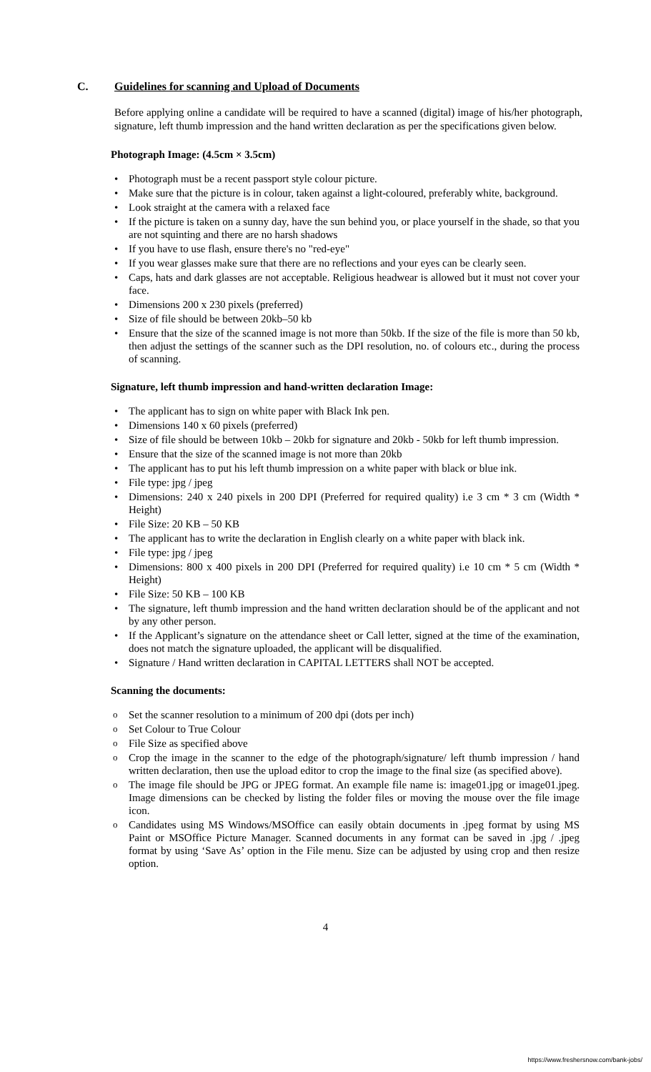C. Guidelines for scanning and Upload of Documents
Before applying online a candidate will be required to have a scanned (digital) image of his/her photograph, signature, left thumb impression and the hand written declaration as per the specifications given below.
Photograph Image: (4.5cm × 3.5cm)
Photograph must be a recent passport style colour picture.
Make sure that the picture is in colour, taken against a light-coloured, preferably white, background.
Look straight at the camera with a relaxed face
If the picture is taken on a sunny day, have the sun behind you, or place yourself in the shade, so that you are not squinting and there are no harsh shadows
If you have to use flash, ensure there's no "red-eye"
If you wear glasses make sure that there are no reflections and your eyes can be clearly seen.
Caps, hats and dark glasses are not acceptable. Religious headwear is allowed but it must not cover your face.
Dimensions 200 x 230 pixels (preferred)
Size of file should be between 20kb–50 kb
Ensure that the size of the scanned image is not more than 50kb. If the size of the file is more than 50 kb, then adjust the settings of the scanner such as the DPI resolution, no. of colours etc., during the process of scanning.
Signature, left thumb impression and hand-written declaration Image:
The applicant has to sign on white paper with Black Ink pen.
Dimensions 140 x 60 pixels (preferred)
Size of file should be between 10kb – 20kb for signature and 20kb - 50kb for left thumb impression.
Ensure that the size of the scanned image is not more than 20kb
The applicant has to put his left thumb impression on a white paper with black or blue ink.
File type: jpg / jpeg
Dimensions: 240 x 240 pixels in 200 DPI (Preferred for required quality) i.e 3 cm * 3 cm (Width * Height)
File Size: 20 KB – 50 KB
The applicant has to write the declaration in English clearly on a white paper with black ink.
File type: jpg / jpeg
Dimensions: 800 x 400 pixels in 200 DPI (Preferred for required quality) i.e 10 cm * 5 cm (Width * Height)
File Size: 50 KB – 100 KB
The signature, left thumb impression and the hand written declaration should be of the applicant and not by any other person.
If the Applicant’s signature on the attendance sheet or Call letter, signed at the time of the examination, does not match the signature uploaded, the applicant will be disqualified.
Signature / Hand written declaration in CAPITAL LETTERS shall NOT be accepted.
Scanning the documents:
Set the scanner resolution to a minimum of 200 dpi (dots per inch)
Set Colour to True Colour
File Size as specified above
Crop the image in the scanner to the edge of the photograph/signature/ left thumb impression / hand written declaration, then use the upload editor to crop the image to the final size (as specified above).
The image file should be JPG or JPEG format. An example file name is: image01.jpg or image01.jpeg. Image dimensions can be checked by listing the folder files or moving the mouse over the file image icon.
Candidates using MS Windows/MSOffice can easily obtain documents in .jpeg format by using MS Paint or MSOffice Picture Manager. Scanned documents in any format can be saved in .jpg / .jpeg format by using ‘Save As’ option in the File menu. Size can be adjusted by using crop and then resize option.
4
https://www.freshersnow.com/bank-jobs/